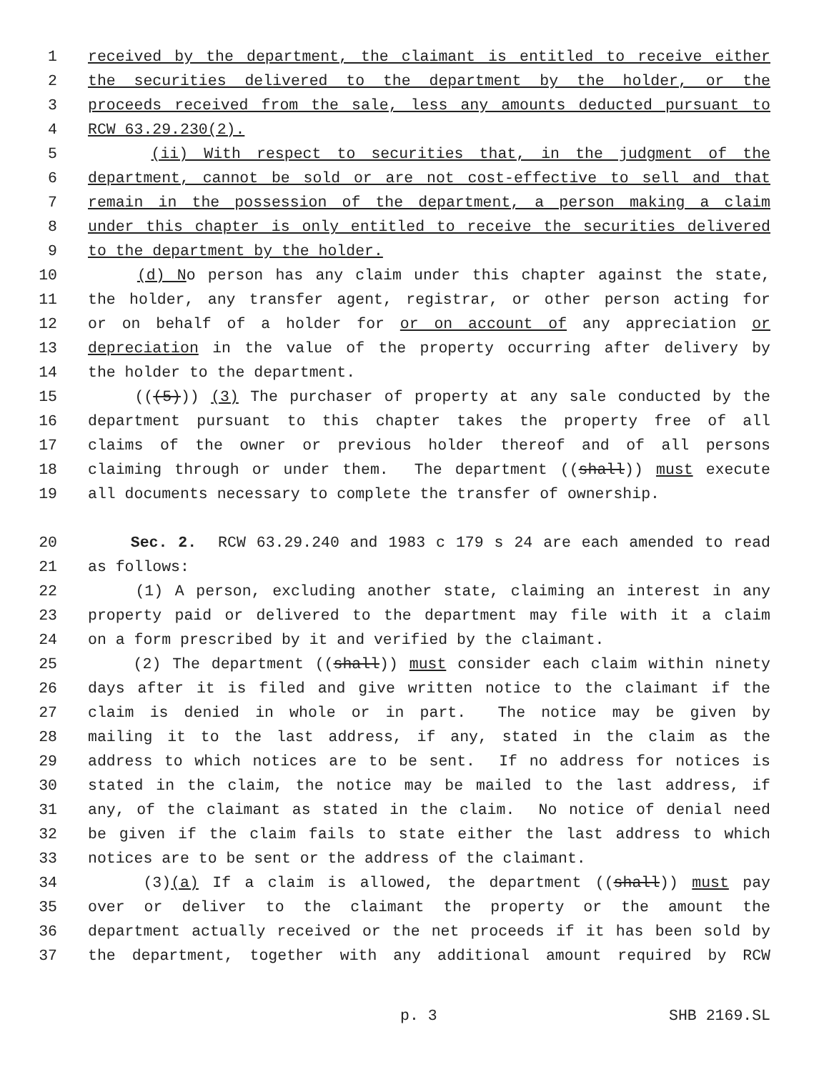1 received by the department, the claimant is entitled to receive either
2 the securities delivered to the department by the holder, or the
3 proceeds received from the sale, less any amounts deducted pursuant to
4 RCW 63.29.230(2).
5 (ii) With respect to securities that, in the judgment of the
6 department, cannot be sold or are not cost-effective to sell and that
7 remain in the possession of the department, a person making a claim
8 under this chapter is only entitled to receive the securities delivered
9 to the department by the holder.
10 (d) No person has any claim under this chapter against the state,
11 the holder, any transfer agent, registrar, or other person acting for
12 or on behalf of a holder for or on account of any appreciation or
13 depreciation in the value of the property occurring after delivery by
14 the holder to the department.
15 (((5))) (3) The purchaser of property at any sale conducted by the
16 department pursuant to this chapter takes the property free of all
17 claims of the owner or previous holder thereof and of all persons
18 claiming through or under them. The department ((shall)) must execute
19 all documents necessary to complete the transfer of ownership.
20 Sec. 2. RCW 63.29.240 and 1983 c 179 s 24 are each amended to read
21 as follows:
22 (1) A person, excluding another state, claiming an interest in any
23 property paid or delivered to the department may file with it a claim
24 on a form prescribed by it and verified by the claimant.
25 (2) The department ((shall)) must consider each claim within ninety
26 days after it is filed and give written notice to the claimant if the
27 claim is denied in whole or in part. The notice may be given by
28 mailing it to the last address, if any, stated in the claim as the
29 address to which notices are to be sent. If no address for notices is
30 stated in the claim, the notice may be mailed to the last address, if
31 any, of the claimant as stated in the claim. No notice of denial need
32 be given if the claim fails to state either the last address to which
33 notices are to be sent or the address of the claimant.
34 (3)(a) If a claim is allowed, the department ((shall)) must pay
35 over or deliver to the claimant the property or the amount the
36 department actually received or the net proceeds if it has been sold by
37 the department, together with any additional amount required by RCW
p. 3 SHB 2169.SL